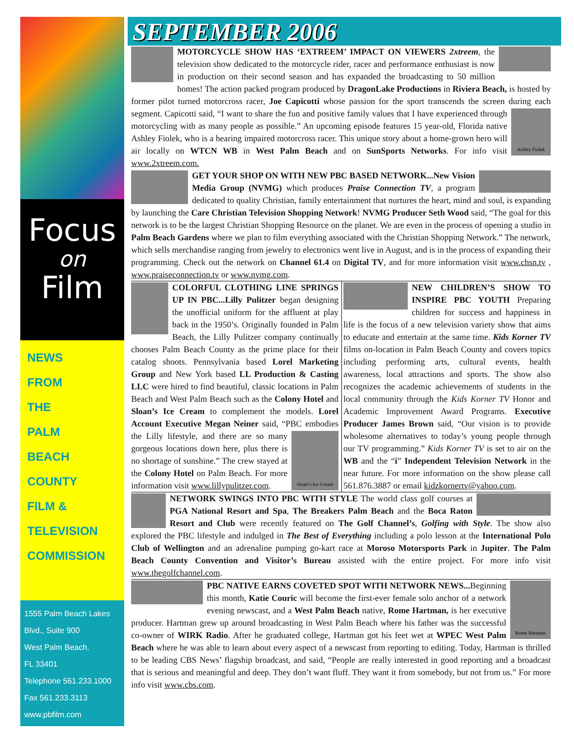Focus
on
Film
NEWS
FROM
THE
PALM
BEACH
COUNTY
FILM &
TELEVISION
COMMISSION
1555 Palm Beach Lakes
Blvd., Suite 900
West Palm Beach,
FL 33401
Telephone 561.233.1000
Fax 561.233.3113
www.pbfilm.com
SEPTEMBER 2006
MOTORCYCLE SHOW HAS ‘EXTREEM’ IMPACT ON VIEWERS 2xtreem, the television show dedicated to the motorcycle rider, racer and performance enthusiast is now in production on their second season and has expanded the broadcasting to 50 million homes! The action packed program produced by DragonLake Productions in Riviera Beach, is hosted by former pilot turned motorcross racer, Joe Capicotti whose passion for the sport transcends the screen during each segment. Capicotti said, “I want to share the fun and positive family
Ashley Fiolek
values that I have experienced through motorcycling with as many people as possible.” An upcoming episode features 15 year-old, Florida native Ashley Fiolek, who is a hearing impaired motorcross racer. This unique story about a home-grown hero will air locally on WTCN WB in West Palm Beach and on SunSports Networks. For info visit www.2xtreem.com.
GET YOUR SHOP ON WITH NEW PBC BASED NETWORK...New Vision Media Group (NVMG) which produces Praise Connection TV, a program dedicated to quality Christian, family entertainment that nurtures the heart, mind and soul, is expanding by launching the Care Christian Television Shopping Network! NVMG Producer Seth Wood said, “The goal for this network is to be the largest Christian Shopping Resource on the planet. We are even in the process of opening a studio in Palm Beach Gardens where we plan to film everything associated with the Christian Shopping Network.” The network, which sells merchandise ranging from jewelry to electronics went live in August, and is in the process of expanding their programming. Check out the network on Channel 61.4 on Digital TV, and for more information visit www.chsn.tv , www.praiseconnection.tv or www.nvmg.com.
COLORFUL CLOTHING LINE SPRINGS UP IN PBC...Lilly Pulitzer began designing the unofficial uniform for the affluent at play back in the 1950’s. Originally founded in Palm Beach, the Lilly Pulitzer company continually chooses Palm Beach County as the prime place for their catalog shoots. Pennsylvania based Lorel Marketing Group and New York based LL Production & Casting LLC were hired to find beautiful, classic locations in Palm Beach and West Palm Beach such as the Colony Hotel and Sloan’s Ice Cream to complement the models. Lorel Account Executive Megan Neiner said, “PBC embodies the Lilly lifestyle, and there are
Sloan’s Ice Cream
so many gorgeous locations down here, plus there is no shortage of sunshine.” The crew stayed at the Colony Hotel on Palm Beach. For more information visit www.lillypulitzer.com.
NEW CHILDREN’S SHOW TO INSPIRE PBC YOUTH Preparing children for success and happiness in life is the focus of a new television variety show that aims to educate and entertain at the same time. Kids Korner TV films on-location in Palm Beach County and covers topics including performing arts, cultural events, health awareness, local attractions and sports. The show also recognizes the academic achievements of students in the local community through the Kids Korner TV Honor and Academic Improvement Award Programs. Executive Producer James Brown said, “Our vision is to provide wholesome alternatives to today’s young people through our TV programming.” Kids Korner TV is set to air on the WB and the “i” Independent Television Network in the near future. For more information on the show please call 561.876.3887 or email kidzkornertv@yahoo.com.
NETWORK SWINGS INTO PBC WITH STYLE The world class golf courses at PGA National Resort and Spa, The Breakers Palm Beach and the Boca Raton Resort and Club were recently featured on The Golf Channel’s, Golfing with Style. The show also explored the PBC lifestyle and indulged in The Best of Everything including a polo lesson at the International Polo Club of Wellington and an adrenaline pumping go-kart race at Moroso Motorsports Park in Jupiter. The Palm Beach County Convention and Visitor’s Bureau assisted with the entire project. For more info visit www.thegolfchannel.com.
Rome Hartman
PBC NATIVE EARNS COVETED SPOT WITH NETWORK NEWS... Beginning this month, Katie Couric will become the first-ever female solo anchor of a network evening newscast, and a West Palm Beach native, Rome Hartman, is her executive producer. Hartman grew up around broadcasting in West Palm Beach where his father was the successful co-owner of WIRK Radio. After he graduated college, Hartman got his feet wet at WPEC West Palm Beach where he was able to learn about every aspect of a newscast from reporting to editing. Today, Hartman is thrilled to be leading CBS News’ flagship broadcast, and said, “People are really interested in good reporting and a broadcast that is serious and meaningful and deep. They don’t want fluff. They want it from somebody, but not from us.” For more info visit www.cbs.com.